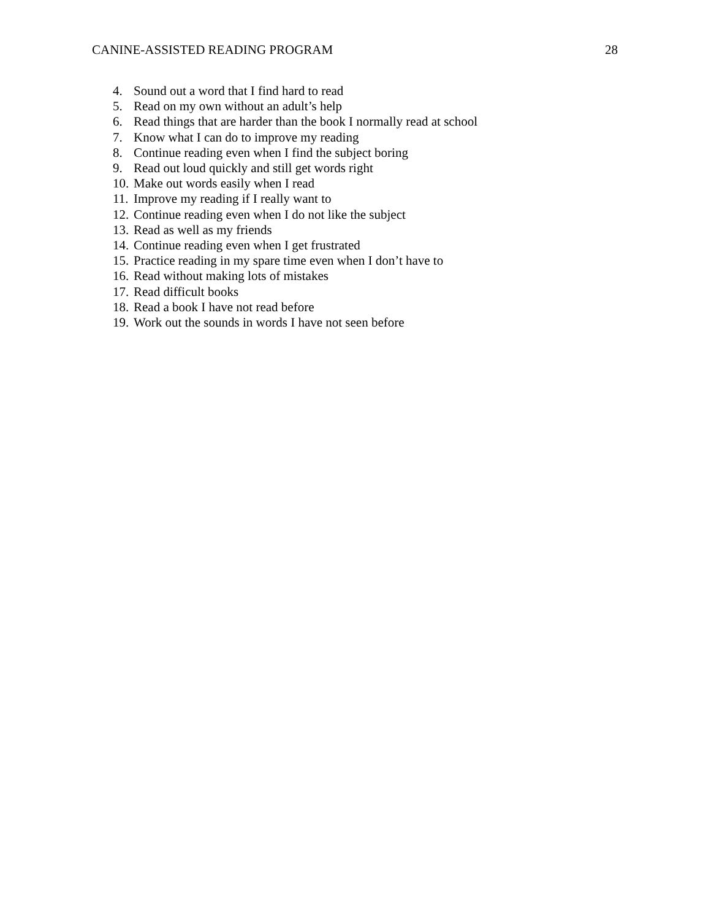CANINE-ASSISTED READING PROGRAM 28
4. Sound out a word that I find hard to read
5. Read on my own without an adult’s help
6. Read things that are harder than the book I normally read at school
7. Know what I can do to improve my reading
8. Continue reading even when I find the subject boring
9. Read out loud quickly and still get words right
10. Make out words easily when I read
11. Improve my reading if I really want to
12. Continue reading even when I do not like the subject
13. Read as well as my friends
14. Continue reading even when I get frustrated
15. Practice reading in my spare time even when I don’t have to
16. Read without making lots of mistakes
17. Read difficult books
18. Read a book I have not read before
19. Work out the sounds in words I have not seen before